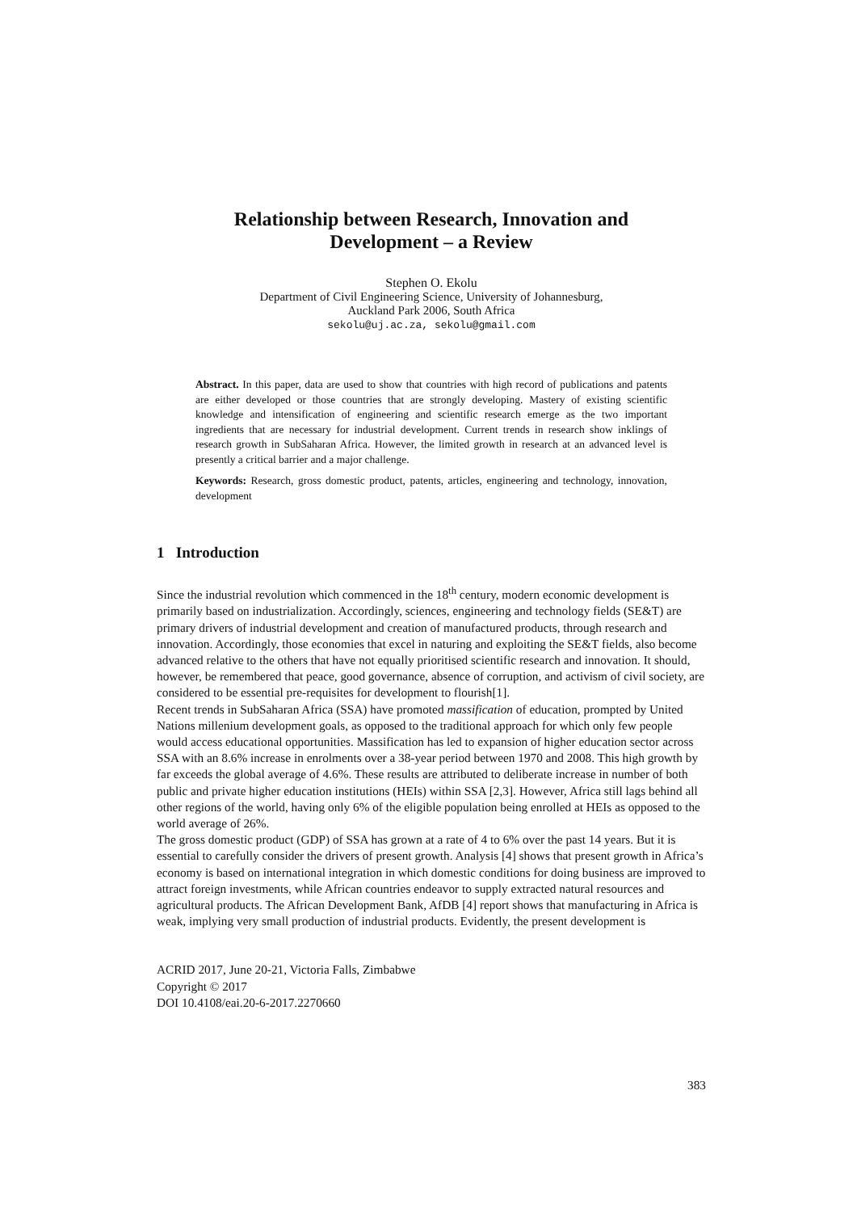Relationship between Research, Innovation and
Development – a Review
Stephen O. Ekolu
Department of Civil Engineering Science, University of Johannesburg,
Auckland Park 2006, South Africa
sekolu@uj.ac.za, sekolu@gmail.com
Abstract. In this paper, data are used to show that countries with high record of publications and patents are either developed or those countries that are strongly developing. Mastery of existing scientific knowledge and intensification of engineering and scientific research emerge as the two important ingredients that are necessary for industrial development. Current trends in research show inklings of research growth in SubSaharan Africa. However, the limited growth in research at an advanced level is presently a critical barrier and a major challenge.
Keywords: Research, gross domestic product, patents, articles, engineering and technology, innovation, development
1 Introduction
Since the industrial revolution which commenced in the 18<sup>th</sup> century, modern economic development is primarily based on industrialization. Accordingly, sciences, engineering and technology fields (SE&T) are primary drivers of industrial development and creation of manufactured products, through research and innovation. Accordingly, those economies that excel in naturing and exploiting the SE&T fields, also become advanced relative to the others that have not equally prioritised scientific research and innovation. It should, however, be remembered that peace, good governance, absence of corruption, and activism of civil society, are considered to be essential pre-requisites for development to flourish[1].
Recent trends in SubSaharan Africa (SSA) have promoted massification of education, prompted by United Nations millenium development goals, as opposed to the traditional approach for which only few people would access educational opportunities. Massification has led to expansion of higher education sector across SSA with an 8.6% increase in enrolments over a 38-year period between 1970 and 2008. This high growth by far exceeds the global average of 4.6%. These results are attributed to deliberate increase in number of both public and private higher education institutions (HEIs) within SSA [2,3]. However, Africa still lags behind all other regions of the world, having only 6% of the eligible population being enrolled at HEIs as opposed to the world average of 26%.
The gross domestic product (GDP) of SSA has grown at a rate of 4 to 6% over the past 14 years. But it is essential to carefully consider the drivers of present growth. Analysis [4] shows that present growth in Africa’s economy is based on international integration in which domestic conditions for doing business are improved to attract foreign investments, while African countries endeavor to supply extracted natural resources and agricultural products. The African Development Bank, AfDB [4] report shows that manufacturing in Africa is weak, implying very small production of industrial products. Evidently, the present development is
ACRID 2017, June 20-21, Victoria Falls, Zimbabwe
Copyright © 2017
DOI 10.4108/eai.20-6-2017.2270660
383